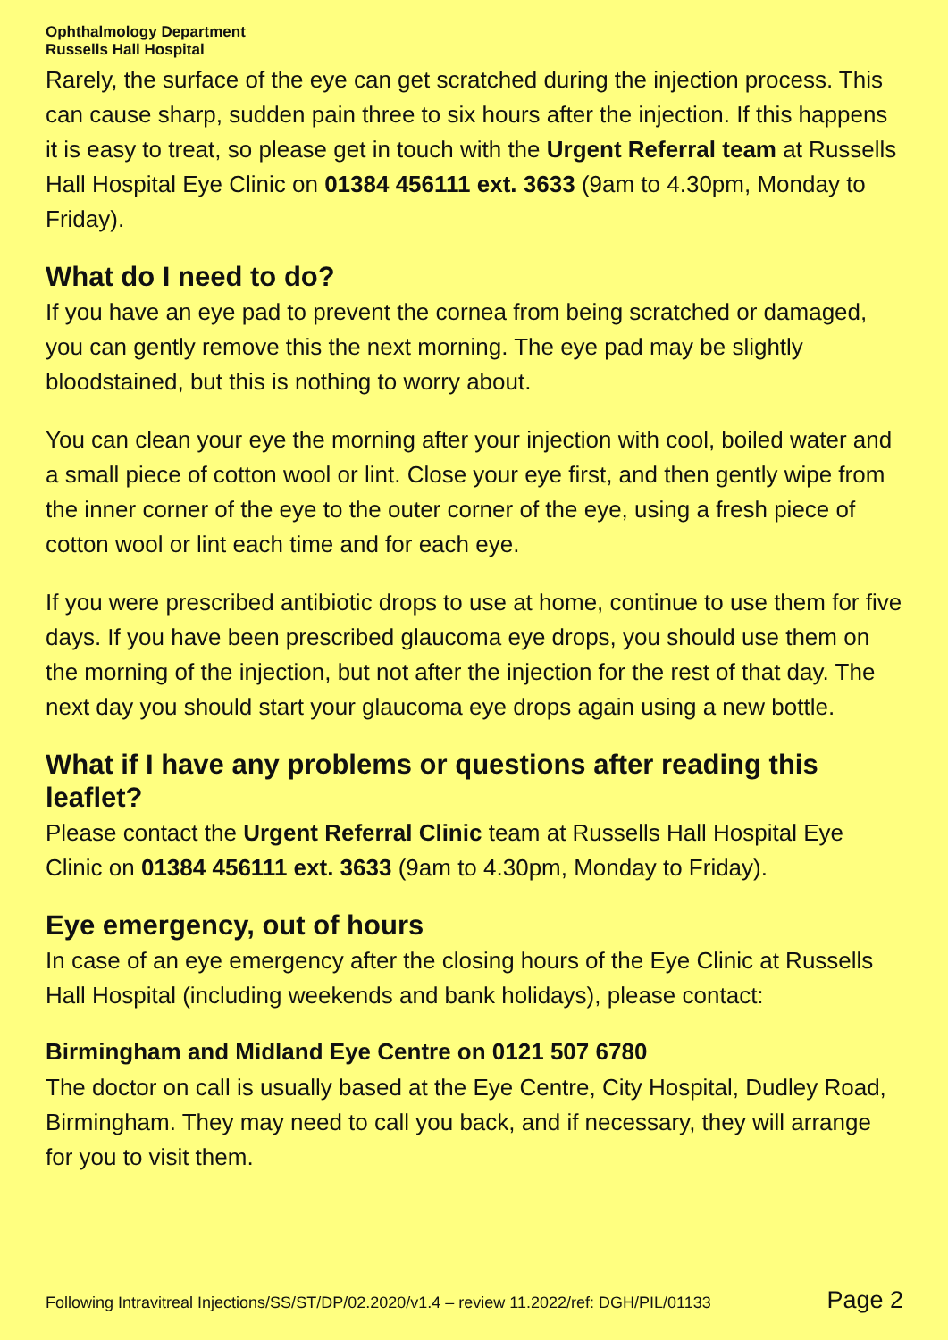Ophthalmology Department
Russells Hall Hospital
Rarely, the surface of the eye can get scratched during the injection process. This can cause sharp, sudden pain three to six hours after the injection. If this happens it is easy to treat, so please get in touch with the Urgent Referral team at Russells Hall Hospital Eye Clinic on 01384 456111 ext. 3633 (9am to 4.30pm, Monday to Friday).
What do I need to do?
If you have an eye pad to prevent the cornea from being scratched or damaged, you can gently remove this the next morning. The eye pad may be slightly bloodstained, but this is nothing to worry about.
You can clean your eye the morning after your injection with cool, boiled water and a small piece of cotton wool or lint. Close your eye first, and then gently wipe from the inner corner of the eye to the outer corner of the eye, using a fresh piece of cotton wool or lint each time and for each eye.
If you were prescribed antibiotic drops to use at home, continue to use them for five days. If you have been prescribed glaucoma eye drops, you should use them on the morning of the injection, but not after the injection for the rest of that day. The next day you should start your glaucoma eye drops again using a new bottle.
What if I have any problems or questions after reading this leaflet?
Please contact the Urgent Referral Clinic team at Russells Hall Hospital Eye Clinic on 01384 456111 ext. 3633 (9am to 4.30pm, Monday to Friday).
Eye emergency, out of hours
In case of an eye emergency after the closing hours of the Eye Clinic at Russells Hall Hospital (including weekends and bank holidays), please contact:
Birmingham and Midland Eye Centre on 0121 507 6780
The doctor on call is usually based at the Eye Centre, City Hospital, Dudley Road, Birmingham. They may need to call you back, and if necessary, they will arrange for you to visit them.
Following Intravitreal Injections/SS/ST/DP/02.2020/v1.4 – review 11.2022/ref: DGH/PIL/01133 Page 2